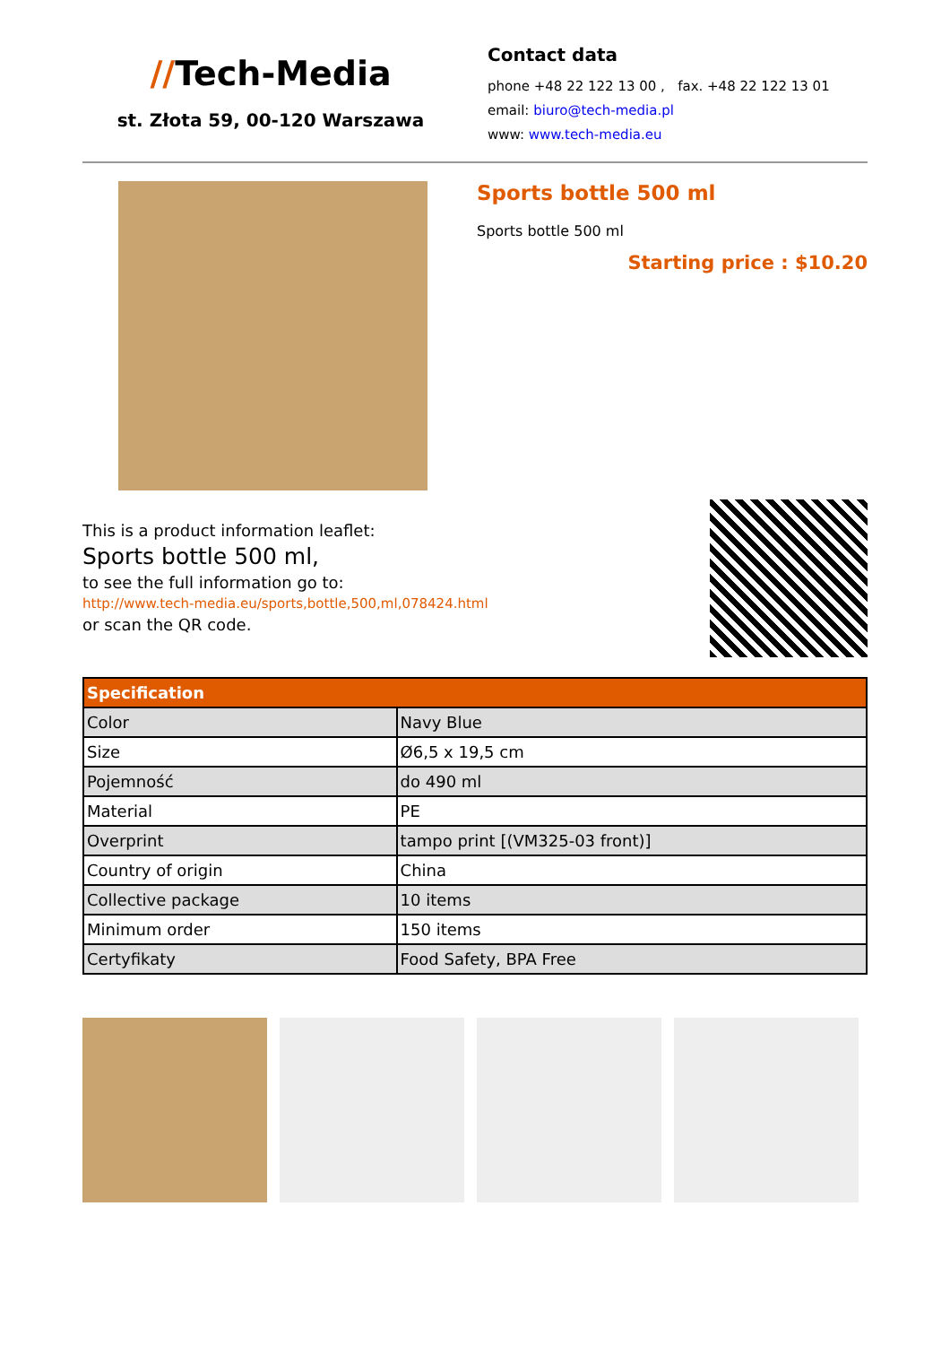//Tech-Media
st. Złota 59, 00-120 Warszawa
Contact data
phone +48 22 122 13 00 , fax. +48 22 122 13 01
email: biuro@tech-media.pl
www: www.tech-media.eu
Sports bottle 500 ml
Sports bottle 500 ml
Starting price : $10.20
This is a product information leaflet:
Sports bottle 500 ml,
to see the full information go to:
http://www.tech-media.eu/sports,bottle,500,ml,078424.html
or scan the QR code.
| Specification | |
| --- | --- |
| Color | Navy Blue |
| Size | Ø6,5 x 19,5 cm |
| Pojemność | do 490 ml |
| Material | PE |
| Overprint | tampo print [(VM325-03 front)] |
| Country of origin | China |
| Collective package | 10 items |
| Minimum order | 150 items |
| Certyfikaty | Food Safety, BPA Free |